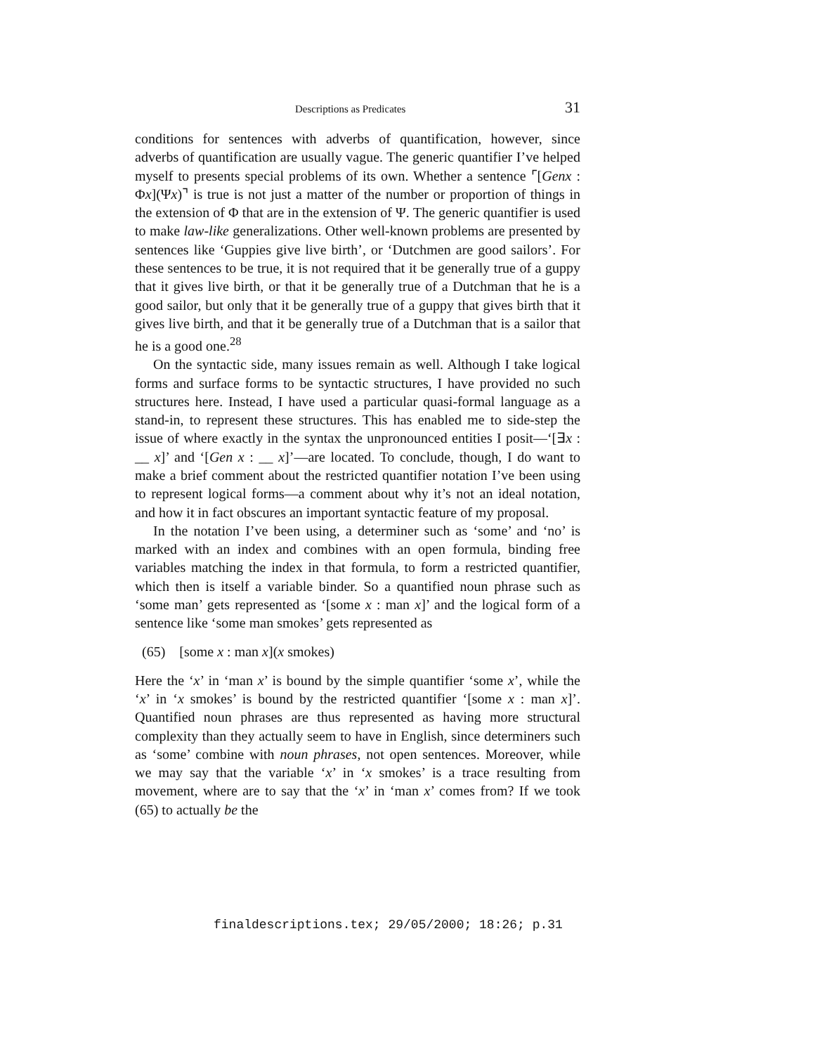Descriptions as Predicates 31
conditions for sentences with adverbs of quantification, however, since adverbs of quantification are usually vague. The generic quantifier I’ve helped myself to presents special problems of its own. Whether a sentence ⌜[Genx : Φx](Ψx)⌝ is true is not just a matter of the number or proportion of things in the extension of Φ that are in the extension of Ψ. The generic quantifier is used to make law-like generalizations. Other well-known problems are presented by sentences like ‘Guppies give live birth’, or ‘Dutchmen are good sailors’. For these sentences to be true, it is not required that it be generally true of a guppy that it gives live birth, or that it be generally true of a Dutchman that he is a good sailor, but only that it be generally true of a guppy that gives birth that it gives live birth, and that it be generally true of a Dutchman that is a sailor that he is a good one.<sup>28</sup>
On the syntactic side, many issues remain as well. Although I take logical forms and surface forms to be syntactic structures, I have provided no such structures here. Instead, I have used a particular quasi-formal language as a stand-in, to represent these structures. This has enabled me to side-step the issue of where exactly in the syntax the unpronounced entities I posit—‘[∃x : __ x]’ and ‘[Gen x : __ x]’—are located. To conclude, though, I do want to make a brief comment about the restricted quantifier notation I’ve been using to represent logical forms—a comment about why it’s not an ideal notation, and how it in fact obscures an important syntactic feature of my proposal.
In the notation I’ve been using, a determiner such as ‘some’ and ‘no’ is marked with an index and combines with an open formula, binding free variables matching the index in that formula, to form a restricted quantifier, which then is itself a variable binder. So a quantified noun phrase such as ‘some man’ gets represented as ‘[some x : man x]’ and the logical form of a sentence like ‘some man smokes’ gets represented as
(65) [some x : man x](x smokes)
Here the ‘x’ in ‘man x’ is bound by the simple quantifier ‘some x’, while the ‘x’ in ‘x smokes’ is bound by the restricted quantifier ‘[some x : man x]’. Quantified noun phrases are thus represented as having more structural complexity than they actually seem to have in English, since determiners such as ‘some’ combine with noun phrases, not open sentences. Moreover, while we may say that the variable ‘x’ in ‘x smokes’ is a trace resulting from movement, where are to say that the ‘x’ in ‘man x’ comes from? If we took (65) to actually be the
finaldescriptions.tex; 29/05/2000; 18:26; p.31